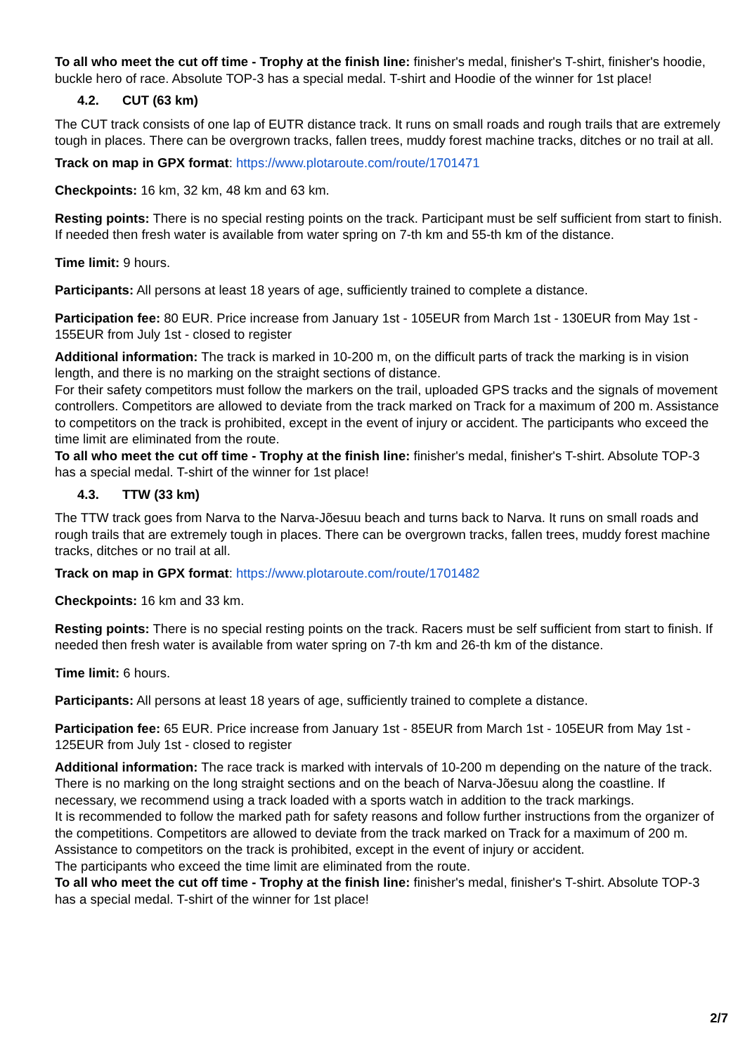To all who meet the cut off time - Trophy at the finish line: finisher's medal, finisher's T-shirt, finisher's hoodie, buckle hero of race. Absolute TOP-3 has a special medal. T-shirt and Hoodie of the winner for 1st place!
4.2. CUT (63 km)
The CUT track consists of one lap of EUTR distance track. It runs on small roads and rough trails that are extremely tough in places. There can be overgrown tracks, fallen trees, muddy forest machine tracks, ditches or no trail at all.
Track on map in GPX format: https://www.plotaroute.com/route/1701471
Checkpoints: 16 km, 32 km, 48 km and 63 km.
Resting points: There is no special resting points on the track. Participant must be self sufficient from start to finish. If needed then fresh water is available from water spring on 7-th km and 55-th km of the distance.
Time limit: 9 hours.
Participants: All persons at least 18 years of age, sufficiently trained to complete a distance.
Participation fee: 80 EUR. Price increase from January 1st - 105EUR from March 1st - 130EUR from May 1st - 155EUR from July 1st - closed to register
Additional information: The track is marked in 10-200 m, on the difficult parts of track the marking is in vision length, and there is no marking on the straight sections of distance.
For their safety competitors must follow the markers on the trail, uploaded GPS tracks and the signals of movement controllers. Competitors are allowed to deviate from the track marked on Track for a maximum of 200 m. Assistance to competitors on the track is prohibited, except in the event of injury or accident. The participants who exceed the time limit are eliminated from the route.
To all who meet the cut off time - Trophy at the finish line: finisher's medal, finisher's T-shirt. Absolute TOP-3 has a special medal. T-shirt of the winner for 1st place!
4.3. TTW (33 km)
The TTW track goes from Narva to the Narva-Jõesuu beach and turns back to Narva. It runs on small roads and rough trails that are extremely tough in places. There can be overgrown tracks, fallen trees, muddy forest machine tracks, ditches or no trail at all.
Track on map in GPX format: https://www.plotaroute.com/route/1701482
Checkpoints: 16 km and 33 km.
Resting points: There is no special resting points on the track. Racers must be self sufficient from start to finish. If needed then fresh water is available from water spring on 7-th km and 26-th km of the distance.
Time limit: 6 hours.
Participants: All persons at least 18 years of age, sufficiently trained to complete a distance.
Participation fee: 65 EUR. Price increase from January 1st - 85EUR from March 1st - 105EUR from May 1st - 125EUR from July 1st - closed to register
Additional information: The race track is marked with intervals of 10-200 m depending on the nature of the track. There is no marking on the long straight sections and on the beach of Narva-Jõesuu along the coastline. If necessary, we recommend using a track loaded with a sports watch in addition to the track markings.
It is recommended to follow the marked path for safety reasons and follow further instructions from the organizer of the competitions. Competitors are allowed to deviate from the track marked on Track for a maximum of 200 m. Assistance to competitors on the track is prohibited, except in the event of injury or accident.
The participants who exceed the time limit are eliminated from the route.
To all who meet the cut off time - Trophy at the finish line: finisher's medal, finisher's T-shirt. Absolute TOP-3 has a special medal. T-shirt of the winner for 1st place!
2/7